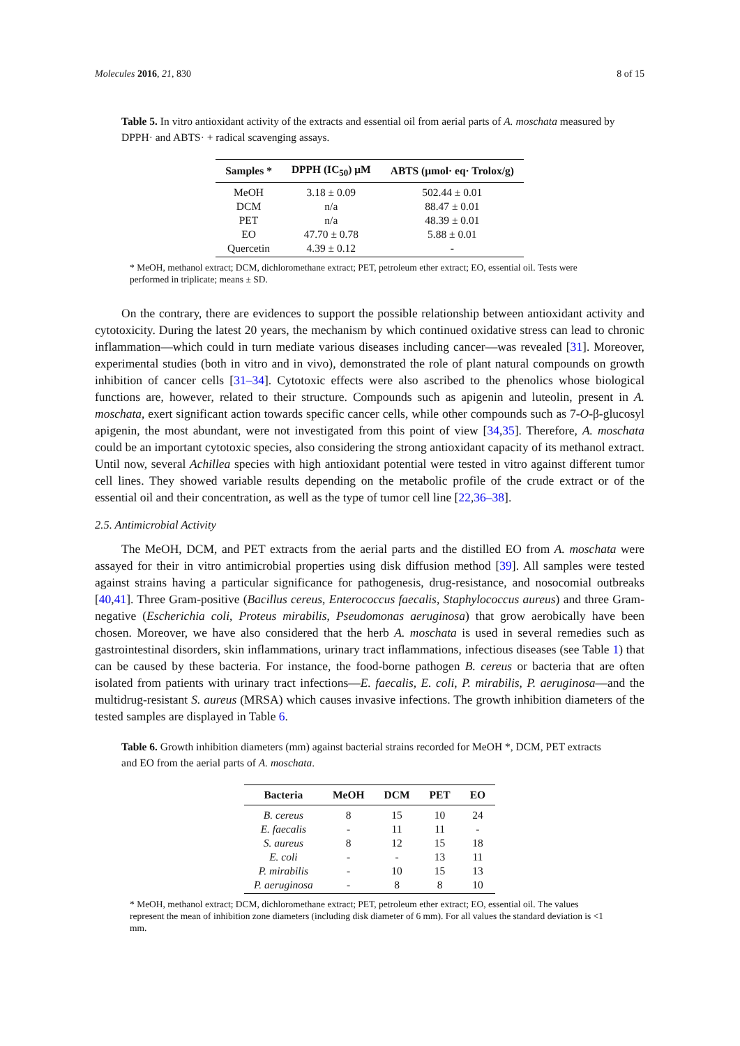Molecules 2016, 21, 830 8 of 15
Table 5. In vitro antioxidant activity of the extracts and essential oil from aerial parts of A. moschata measured by DPPH· and ABTS· + radical scavenging assays.
| Samples * | DPPH (IC<sub>50</sub>) μM | ABTS (μmol· eq· Trolox/g) |
| --- | --- | --- |
| MeOH | 3.18 ± 0.09 | 502.44 ± 0.01 |
| DCM | n/a | 88.47 ± 0.01 |
| PET | n/a | 48.39 ± 0.01 |
| EO | 47.70 ± 0.78 | 5.88 ± 0.01 |
| Quercetin | 4.39 ± 0.12 | - |
* MeOH, methanol extract; DCM, dichloromethane extract; PET, petroleum ether extract; EO, essential oil. Tests were performed in triplicate; means ± SD.
On the contrary, there are evidences to support the possible relationship between antioxidant activity and cytotoxicity. During the latest 20 years, the mechanism by which continued oxidative stress can lead to chronic inflammation—which could in turn mediate various diseases including cancer—was revealed [31]. Moreover, experimental studies (both in vitro and in vivo), demonstrated the role of plant natural compounds on growth inhibition of cancer cells [31–34]. Cytotoxic effects were also ascribed to the phenolics whose biological functions are, however, related to their structure. Compounds such as apigenin and luteolin, present in A. moschata, exert significant action towards specific cancer cells, while other compounds such as 7-O-β-glucosyl apigenin, the most abundant, were not investigated from this point of view [34,35]. Therefore, A. moschata could be an important cytotoxic species, also considering the strong antioxidant capacity of its methanol extract. Until now, several Achillea species with high antioxidant potential were tested in vitro against different tumor cell lines. They showed variable results depending on the metabolic profile of the crude extract or of the essential oil and their concentration, as well as the type of tumor cell line [22,36–38].
2.5. Antimicrobial Activity
The MeOH, DCM, and PET extracts from the aerial parts and the distilled EO from A. moschata were assayed for their in vitro antimicrobial properties using disk diffusion method [39]. All samples were tested against strains having a particular significance for pathogenesis, drug-resistance, and nosocomial outbreaks [40,41]. Three Gram-positive (Bacillus cereus, Enterococcus faecalis, Staphylococcus aureus) and three Gram-negative (Escherichia coli, Proteus mirabilis, Pseudomonas aeruginosa) that grow aerobically have been chosen. Moreover, we have also considered that the herb A. moschata is used in several remedies such as gastrointestinal disorders, skin inflammations, urinary tract inflammations, infectious diseases (see Table 1) that can be caused by these bacteria. For instance, the food-borne pathogen B. cereus or bacteria that are often isolated from patients with urinary tract infections—E. faecalis, E. coli, P. mirabilis, P. aeruginosa—and the multidrug-resistant S. aureus (MRSA) which causes invasive infections. The growth inhibition diameters of the tested samples are displayed in Table 6.
Table 6. Growth inhibition diameters (mm) against bacterial strains recorded for MeOH *, DCM, PET extracts and EO from the aerial parts of A. moschata.
| Bacteria | MeOH | DCM | PET | EO |
| --- | --- | --- | --- | --- |
| B. cereus | 8 | 15 | 10 | 24 |
| E. faecalis | - | 11 | 11 | - |
| S. aureus | 8 | 12 | 15 | 18 |
| E. coli | - | - | 13 | 11 |
| P. mirabilis | - | 10 | 15 | 13 |
| P. aeruginosa | - | 8 | 8 | 10 |
* MeOH, methanol extract; DCM, dichloromethane extract; PET, petroleum ether extract; EO, essential oil. The values represent the mean of inhibition zone diameters (including disk diameter of 6 mm). For all values the standard deviation is <1 mm.